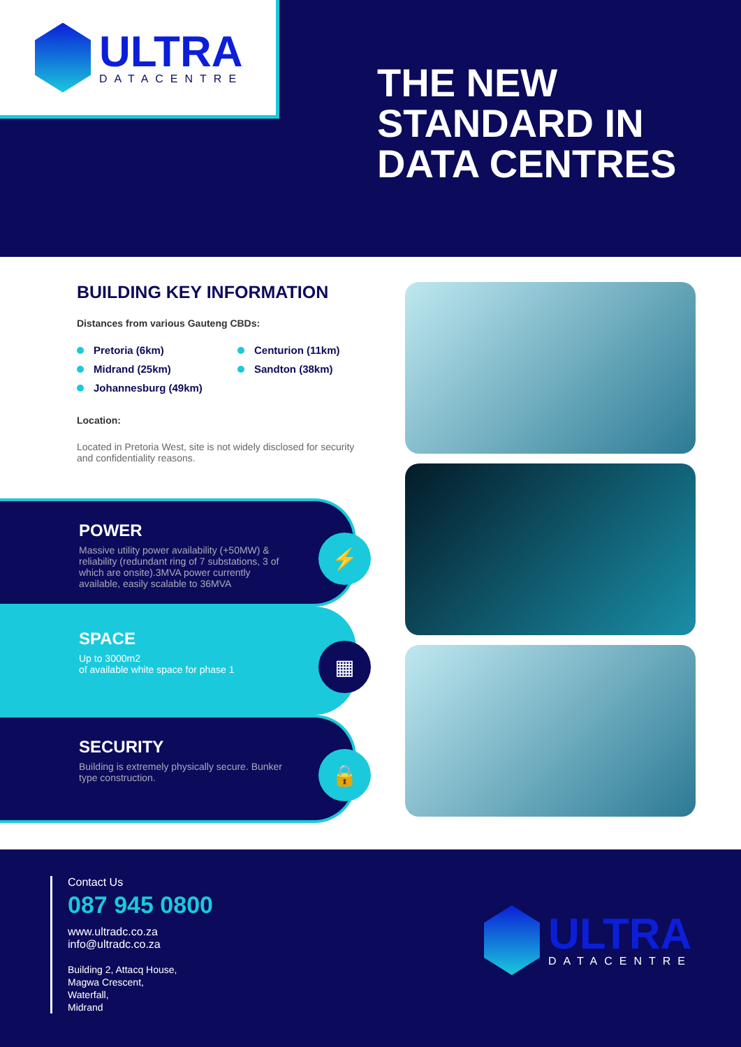ULTRA
DATACENTRE
THE NEW
STANDARD IN
DATA CENTRES
BUILDING KEY INFORMATION
Distances from various Gauteng CBDs:
Pretoria (6km)
Centurion (11km)
Midrand (25km)
Sandton (38km)
Johannesburg (49km)
Location:
Located in Pretoria West, site is not widely disclosed for security and confidentiality reasons.
POWER
Massive utility power availability (+50MW) & reliability (redundant ring of 7 substations, 3 of which are onsite).3MVA power currently available, easily scalable to 36MVA
⚡
SPACE
Up to 3000m2
of available white space for phase 1
▦
SECURITY
Building is extremely physically secure. Bunker type construction.
🔒
Contact Us
087 945 0800
www.ultradc.co.za
info@ultradc.co.za
Building 2, Attacq House,
Magwa Crescent,
Waterfall,
Midrand
ULTRA
DATACENTRE